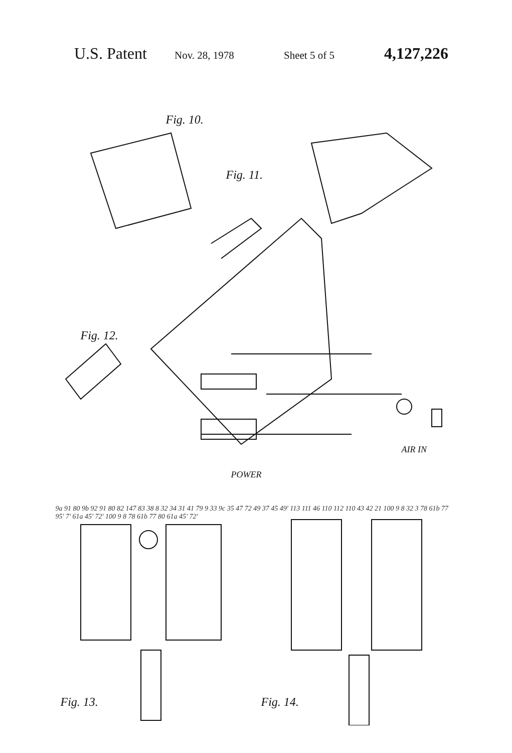U.S. Patent
Nov. 28, 1978 Sheet 5 of 5
4,127,226
Fig. 10.
Fig. 11.
Fig. 12.
Fig. 13. Fig. 14.
AIR IN
POWER
9a 91 80 9b 92 91 80 82 147 83 38 8 32 34 31 41 79 9 33 9c 35 47 72 49 37 45 49' 113 111 46 110 112 110 43 42 21 100 9 8 32 3 78 61b 77 95' 7' 61a 45' 72' 100 9 8 78 61b 77 80 61a 45' 72'